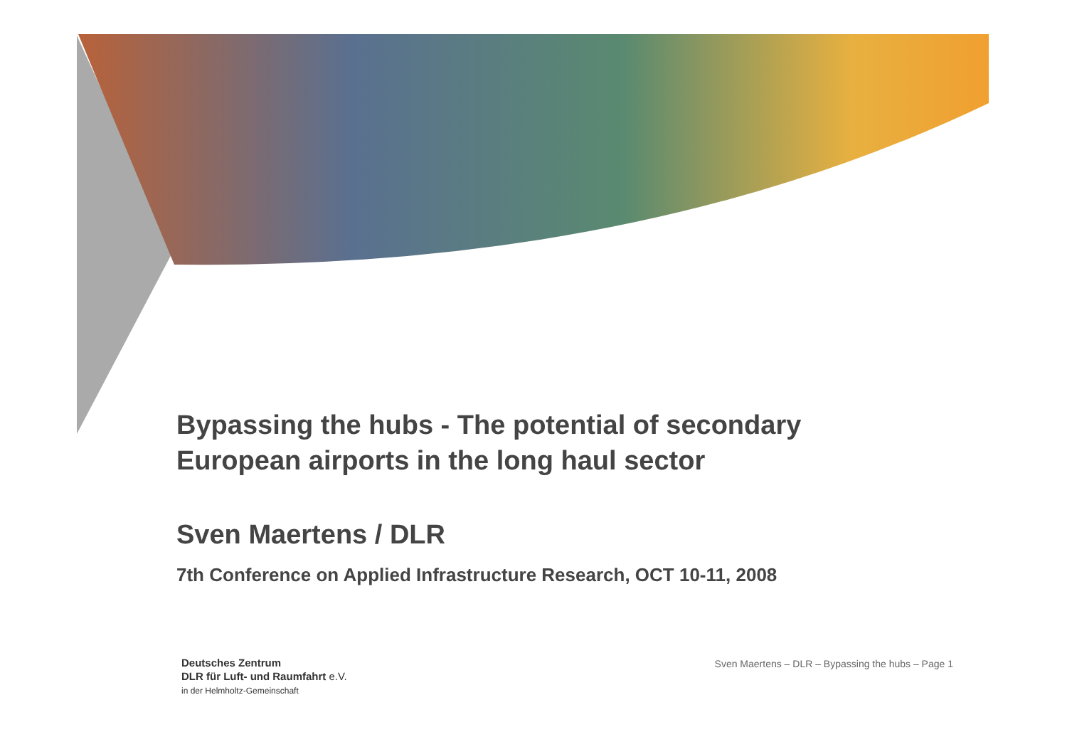Bypassing the hubs - The potential of secondary
European airports in the long haul sector
Sven Maertens / DLR
7th Conference on Applied Infrastructure Research, OCT 10-11, 2008
Deutsches Zentrum
DLR für Luft- und Raumfahrt e.V.
in der Helmholtz-Gemeinschaft
Sven Maertens – DLR – Bypassing the hubs – Page 1